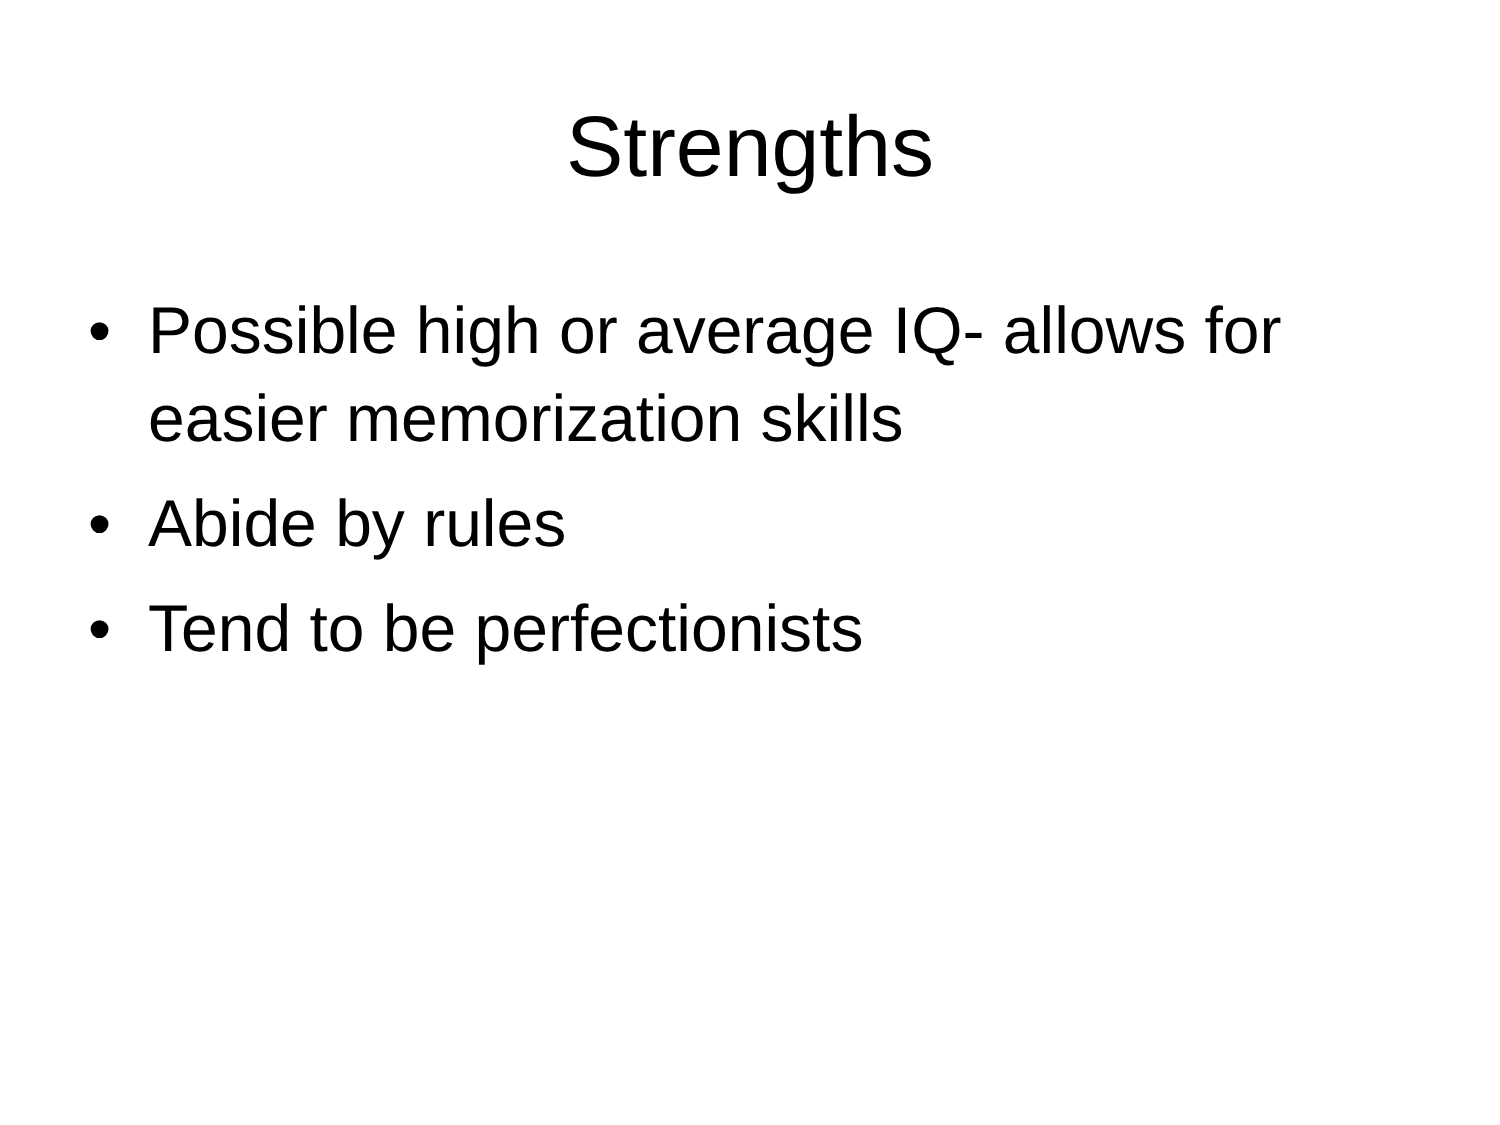Strengths
• Possible high or average IQ- allows for easier memorization skills
• Abide by rules
• Tend to be perfectionists